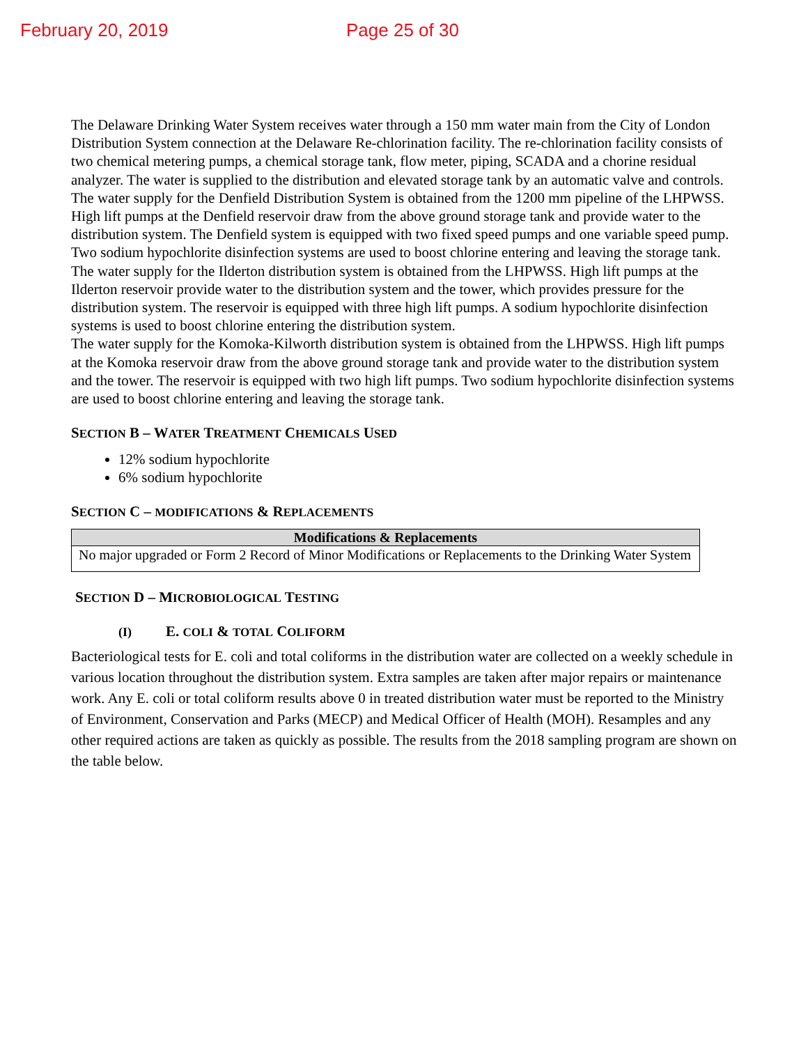February 20, 2019 Page 25 of 30
The Delaware Drinking Water System receives water through a 150 mm water main from the City of London Distribution System connection at the Delaware Re-chlorination facility. The re-chlorination facility consists of two chemical metering pumps, a chemical storage tank, flow meter, piping, SCADA and a chorine residual analyzer. The water is supplied to the distribution and elevated storage tank by an automatic valve and controls.
The water supply for the Denfield Distribution System is obtained from the 1200 mm pipeline of the LHPWSS. High lift pumps at the Denfield reservoir draw from the above ground storage tank and provide water to the distribution system. The Denfield system is equipped with two fixed speed pumps and one variable speed pump. Two sodium hypochlorite disinfection systems are used to boost chlorine entering and leaving the storage tank.
The water supply for the Ilderton distribution system is obtained from the LHPWSS. High lift pumps at the Ilderton reservoir provide water to the distribution system and the tower, which provides pressure for the distribution system. The reservoir is equipped with three high lift pumps. A sodium hypochlorite disinfection systems is used to boost chlorine entering the distribution system.
The water supply for the Komoka-Kilworth distribution system is obtained from the LHPWSS. High lift pumps at the Komoka reservoir draw from the above ground storage tank and provide water to the distribution system and the tower. The reservoir is equipped with two high lift pumps. Two sodium hypochlorite disinfection systems are used to boost chlorine entering and leaving the storage tank.
SECTION B – WATER TREATMENT CHEMICALS USED
12% sodium hypochlorite
6% sodium hypochlorite
SECTION C – MODIFICATIONS & REPLACEMENTS
| Modifications & Replacements |
| --- |
| No major upgraded or Form 2 Record of Minor Modifications or Replacements to the Drinking Water System |
SECTION D – MICROBIOLOGICAL TESTING
(I) E. COLI & TOTAL COLIFORM
Bacteriological tests for E. coli and total coliforms in the distribution water are collected on a weekly schedule in various location throughout the distribution system. Extra samples are taken after major repairs or maintenance work. Any E. coli or total coliform results above 0 in treated distribution water must be reported to the Ministry of Environment, Conservation and Parks (MECP) and Medical Officer of Health (MOH). Resamples and any other required actions are taken as quickly as possible. The results from the 2018 sampling program are shown on the table below.